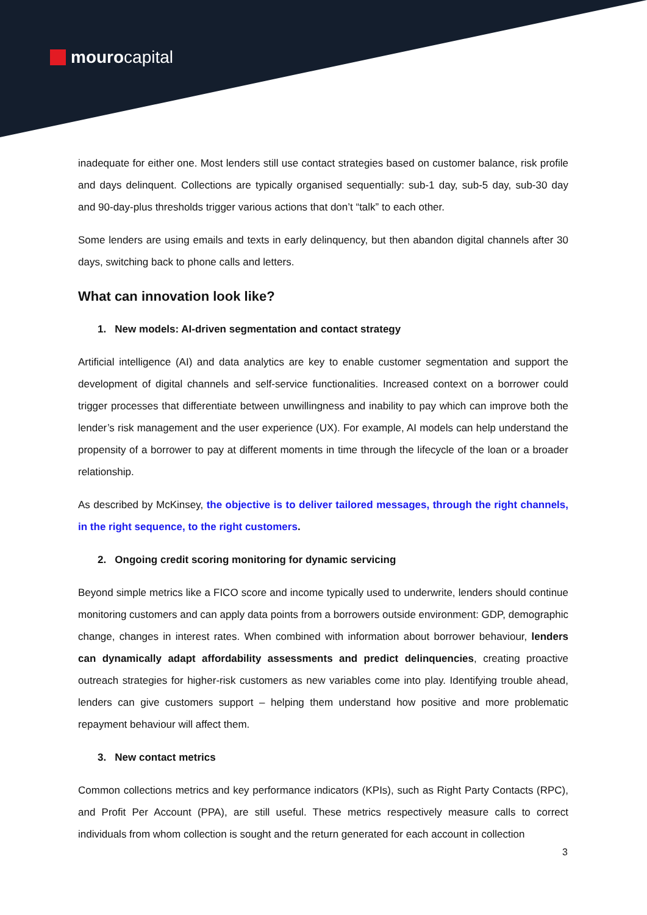mourocapital
inadequate for either one. Most lenders still use contact strategies based on customer balance, risk profile and days delinquent. Collections are typically organised sequentially: sub-1 day, sub-5 day, sub-30 day and 90-day-plus thresholds trigger various actions that don’t “talk” to each other.
Some lenders are using emails and texts in early delinquency, but then abandon digital channels after 30 days, switching back to phone calls and letters.
What can innovation look like?
1. New models: AI-driven segmentation and contact strategy
Artificial intelligence (AI) and data analytics are key to enable customer segmentation and support the development of digital channels and self-service functionalities. Increased context on a borrower could trigger processes that differentiate between unwillingness and inability to pay which can improve both the lender’s risk management and the user experience (UX). For example, AI models can help understand the propensity of a borrower to pay at different moments in time through the lifecycle of the loan or a broader relationship.
As described by McKinsey, the objective is to deliver tailored messages, through the right channels, in the right sequence, to the right customers.
2. Ongoing credit scoring monitoring for dynamic servicing
Beyond simple metrics like a FICO score and income typically used to underwrite, lenders should continue monitoring customers and can apply data points from a borrowers outside environment: GDP, demographic change, changes in interest rates. When combined with information about borrower behaviour, lenders can dynamically adapt affordability assessments and predict delinquencies, creating proactive outreach strategies for higher-risk customers as new variables come into play. Identifying trouble ahead, lenders can give customers support – helping them understand how positive and more problematic repayment behaviour will affect them.
3. New contact metrics
Common collections metrics and key performance indicators (KPIs), such as Right Party Contacts (RPC), and Profit Per Account (PPA), are still useful. These metrics respectively measure calls to correct individuals from whom collection is sought and the return generated for each account in collection
3